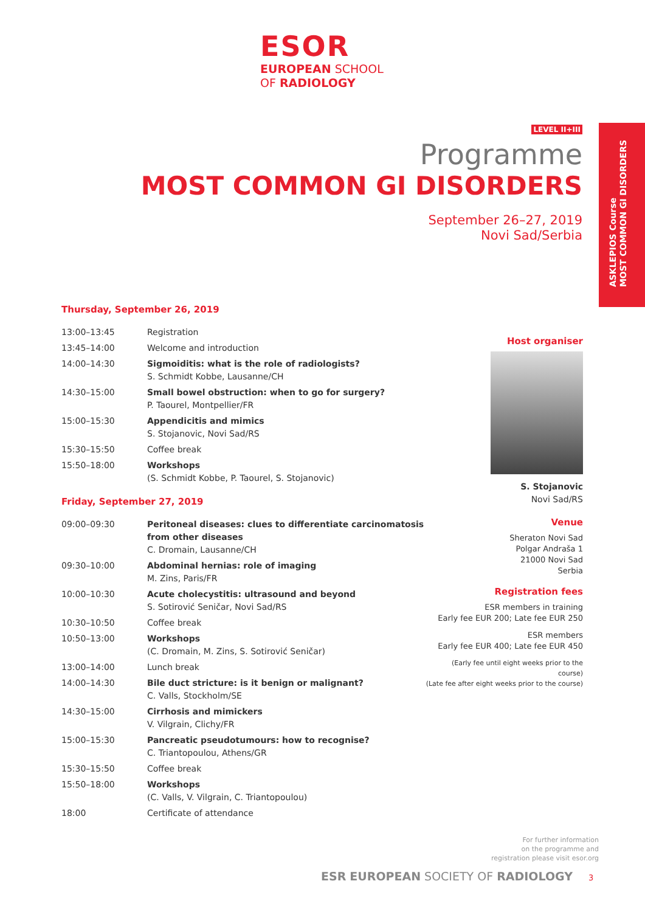ESOR
EUROPEAN SCHOOL
OF RADIOLOGY
ASKLEPIOS Course
MOST COMMON GI DISORDERS
LEVEL II+III
Programme
MOST COMMON GI DISORDERS
September 26–27, 2019
Novi Sad/Serbia
Thursday, September 26, 2019
| 13:00–13:45 | Registration |
| 13:45–14:00 | Welcome and introduction |
| 14:00–14:30 | Sigmoiditis: what is the role of radiologists? S. Schmidt Kobbe, Lausanne/CH |
| 14:30–15:00 | Small bowel obstruction: when to go for surgery? P. Taourel, Montpellier/FR |
| 15:00–15:30 | Appendicitis and mimics S. Stojanovic, Novi Sad/RS |
| 15:30–15:50 | Coffee break |
| 15:50–18:00 | Workshops (S. Schmidt Kobbe, P. Taourel, S. Stojanovic) |
Friday, September 27, 2019
| 09:00–09:30 | Peritoneal diseases: clues to differentiate carcinomatosis from other diseases C. Dromain, Lausanne/CH |
| 09:30–10:00 | Abdominal hernias: role of imaging M. Zins, Paris/FR |
| 10:00–10:30 | Acute cholecystitis: ultrasound and beyond S. Sotirović Seničar, Novi Sad/RS |
| 10:30–10:50 | Coffee break |
| 10:50–13:00 | Workshops (C. Dromain, M. Zins, S. Sotirović Seničar) |
| 13:00–14:00 | Lunch break |
| 14:00–14:30 | Bile duct stricture: is it benign or malignant? C. Valls, Stockholm/SE |
| 14:30–15:00 | Cirrhosis and mimickers V. Vilgrain, Clichy/FR |
| 15:00–15:30 | Pancreatic pseudotumours: how to recognise? C. Triantopoulou, Athens/GR |
| 15:30–15:50 | Coffee break |
| 15:50–18:00 | Workshops (C. Valls, V. Vilgrain, C. Triantopoulou) |
| 18:00 | Certificate of attendance |
Host organiser
S. Stojanovic
Novi Sad/RS
Venue
Sheraton Novi Sad
Polgar Andraša 1
21000 Novi Sad
Serbia
Registration fees
ESR members in training
Early fee EUR 200; Late fee EUR 250
ESR members
Early fee EUR 400; Late fee EUR 450
(Early fee until eight weeks prior to the course)
(Late fee after eight weeks prior to the course)
For further information
on the programme and
registration please visit esor.org
ESR EUROPEAN SOCIETY OF RADIOLOGY 3